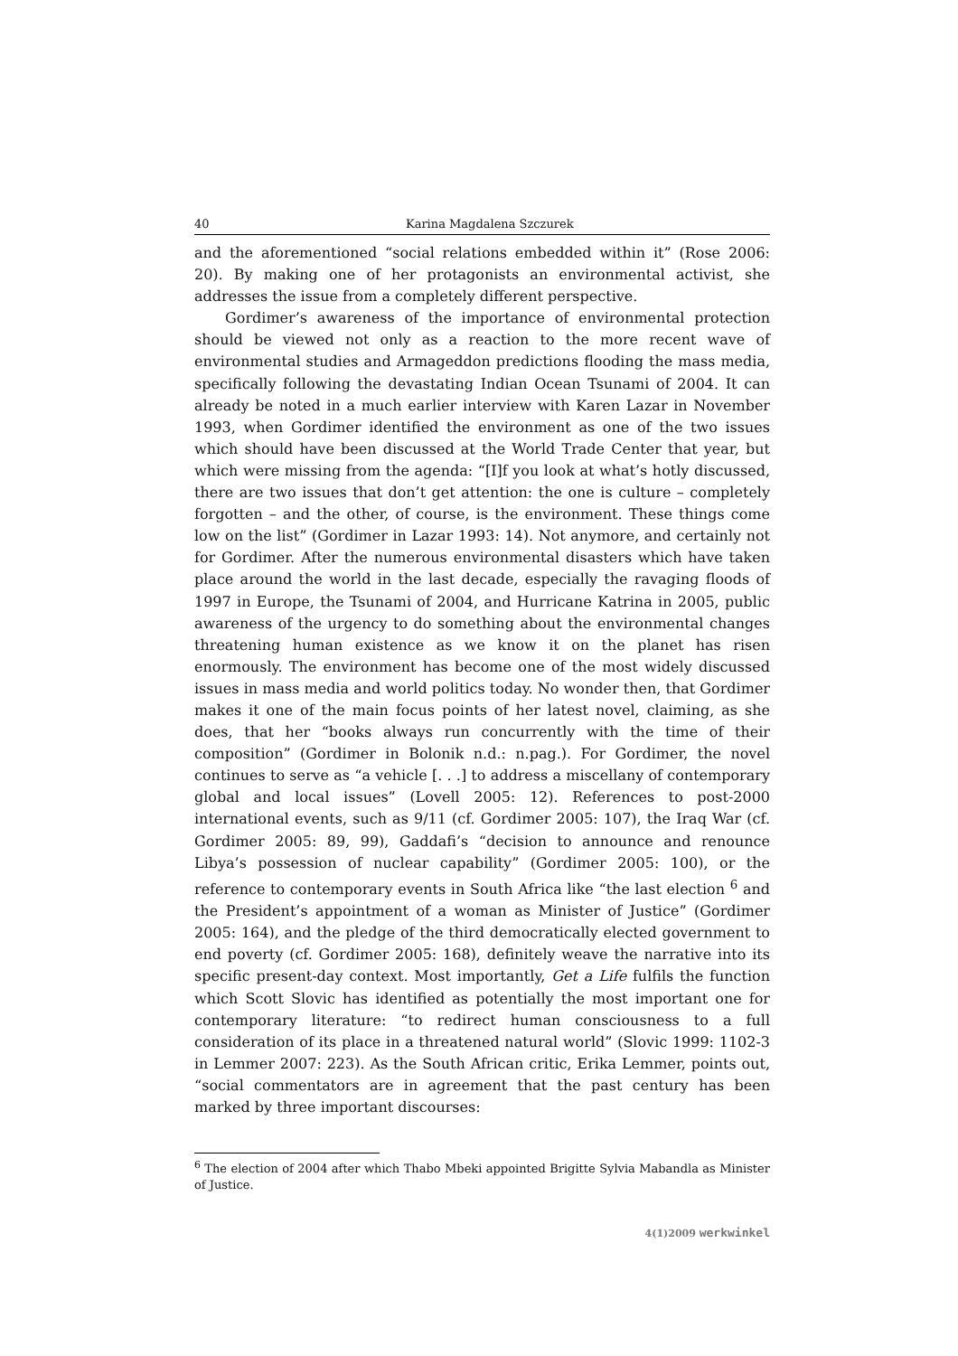40 Karina Magdalena Szczurek
and the aforementioned “social relations embedded within it” (Rose 2006: 20). By making one of her protagonists an environmental activist, she addresses the issue from a completely different perspective.
Gordimer’s awareness of the importance of environmental protection should be viewed not only as a reaction to the more recent wave of environmental studies and Armageddon predictions flooding the mass media, specifically following the devastating Indian Ocean Tsunami of 2004. It can already be noted in a much earlier interview with Karen Lazar in November 1993, when Gordimer identified the environment as one of the two issues which should have been discussed at the World Trade Center that year, but which were missing from the agenda: “[I]f you look at what’s hotly discussed, there are two issues that don’t get attention: the one is culture – completely forgotten – and the other, of course, is the environment. These things come low on the list” (Gordimer in Lazar 1993: 14). Not anymore, and certainly not for Gordimer. After the numerous environmental disasters which have taken place around the world in the last decade, especially the ravaging floods of 1997 in Europe, the Tsunami of 2004, and Hurricane Katrina in 2005, public awareness of the urgency to do something about the environmental changes threatening human existence as we know it on the planet has risen enormously. The environment has become one of the most widely discussed issues in mass media and world politics today. No wonder then, that Gordimer makes it one of the main focus points of her latest novel, claiming, as she does, that her “books always run concurrently with the time of their composition” (Gordimer in Bolonik n.d.: n.pag.). For Gordimer, the novel continues to serve as “a vehicle [. . .] to address a miscellany of contemporary global and local issues” (Lovell 2005: 12). References to post-2000 international events, such as 9/11 (cf. Gordimer 2005: 107), the Iraq War (cf. Gordimer 2005: 89, 99), Gaddafi’s “decision to announce and renounce Libya’s possession of nuclear capability” (Gordimer 2005: 100), or the reference to contemporary events in South Africa like “the last election <sup>6</sup> and the President’s appointment of a woman as Minister of Justice” (Gordimer 2005: 164), and the pledge of the third democratically elected government to end poverty (cf. Gordimer 2005: 168), definitely weave the narrative into its specific present-day context. Most importantly, Get a Life fulfils the function which Scott Slovic has identified as potentially the most important one for contemporary literature: “to redirect human consciousness to a full consideration of its place in a threatened natural world” (Slovic 1999: 1102-3 in Lemmer 2007: 223). As the South African critic, Erika Lemmer, points out, “social commentators are in agreement that the past century has been marked by three important discourses:
<sup>6</sup> The election of 2004 after which Thabo Mbeki appointed Brigitte Sylvia Mabandla as Minister of Justice.
4(1)2009 werkwinkel